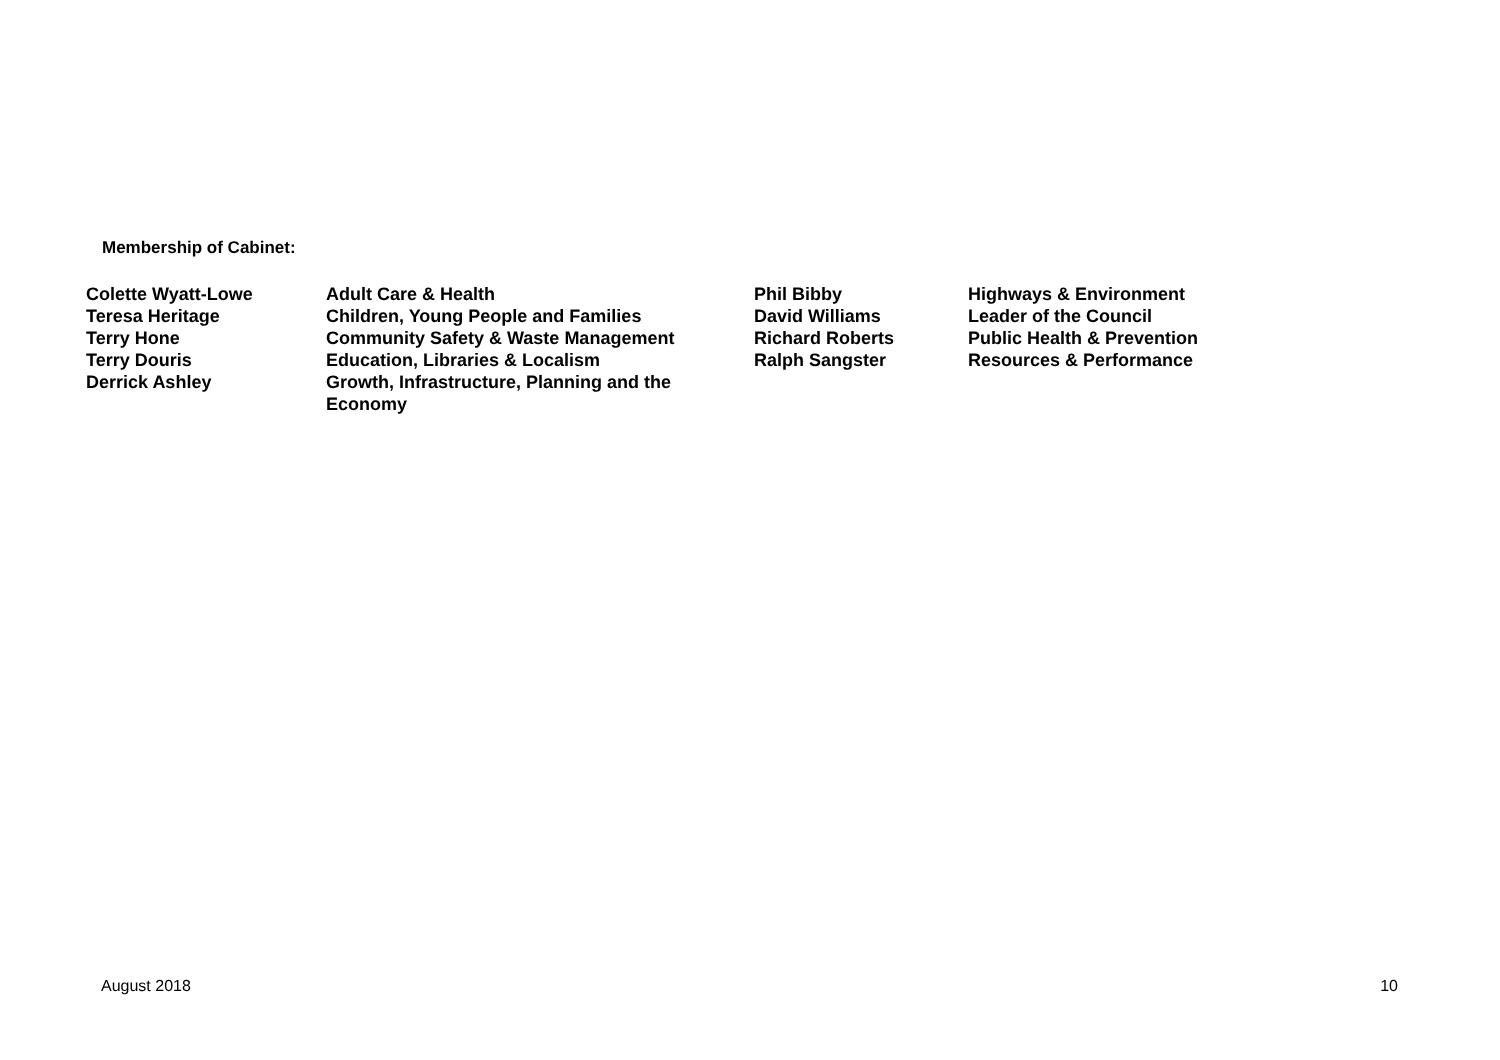Membership of Cabinet:
| Colette Wyatt-Lowe | Adult Care & Health | Phil Bibby | Highways & Environment |
| Teresa Heritage | Children, Young People and Families | David Williams | Leader of the Council |
| Terry Hone | Community Safety & Waste Management | Richard Roberts | Public Health & Prevention |
| Terry Douris | Education, Libraries & Localism | Ralph Sangster | Resources & Performance |
| Derrick Ashley | Growth, Infrastructure, Planning and the Economy | | |
August 2018 10